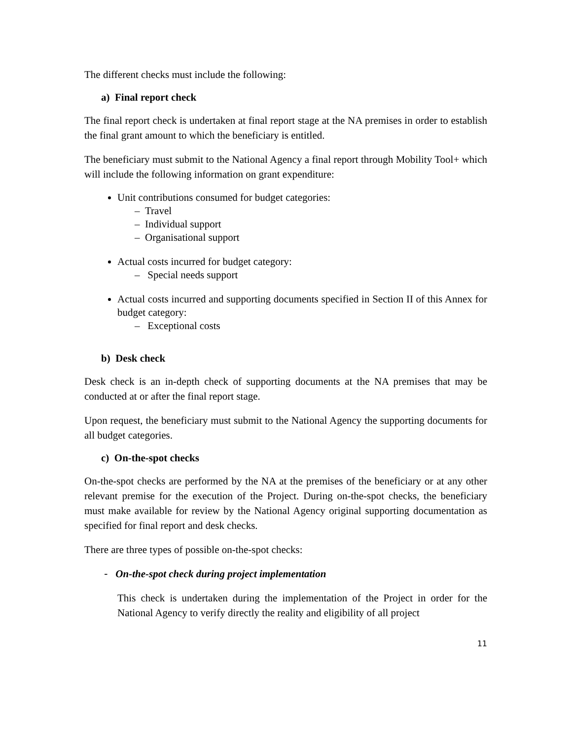The different checks must include the following:
a) Final report check
The final report check is undertaken at final report stage at the NA premises in order to establish the final grant amount to which the beneficiary is entitled.
The beneficiary must submit to the National Agency a final report through Mobility Tool+ which will include the following information on grant expenditure:
Unit contributions consumed for budget categories:
– Travel
– Individual support
– Organisational support
Actual costs incurred for budget category:
– Special needs support
Actual costs incurred and supporting documents specified in Section II of this Annex for budget category:
– Exceptional costs
b) Desk check
Desk check is an in-depth check of supporting documents at the NA premises that may be conducted at or after the final report stage.
Upon request, the beneficiary must submit to the National Agency the supporting documents for all budget categories.
c) On-the-spot checks
On-the-spot checks are performed by the NA at the premises of the beneficiary or at any other relevant premise for the execution of the Project. During on-the-spot checks, the beneficiary must make available for review by the National Agency original supporting documentation as specified for final report and desk checks.
There are three types of possible on-the-spot checks:
- On-the-spot check during project implementation
This check is undertaken during the implementation of the Project in order for the National Agency to verify directly the reality and eligibility of all project
11